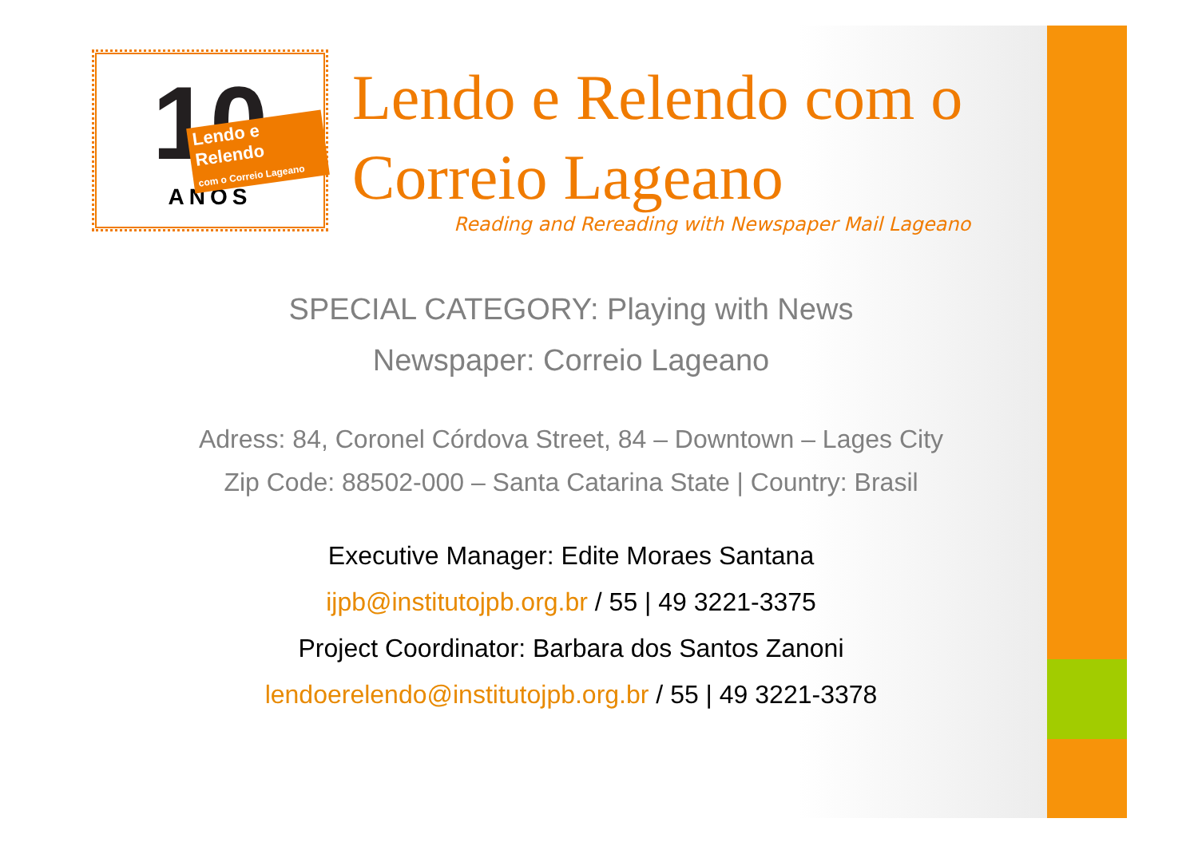10
Lendo e Relendo
com o Correio Lageano
ANOS
Lendo e Relendo com o
Correio Lageano
Reading and Rereading with Newspaper Mail Lageano
SPECIAL CATEGORY: Playing with News
Newspaper: Correio Lageano
Adress: 84, Coronel Córdova Street, 84 – Downtown – Lages City
Zip Code: 88502-000 – Santa Catarina State | Country: Brasil
Executive Manager: Edite Moraes Santana
ijpb@institutojpb.org.br / 55 | 49 3221-3375
Project Coordinator: Barbara dos Santos Zanoni
lendoerelendo@institutojpb.org.br / 55 | 49 3221-3378